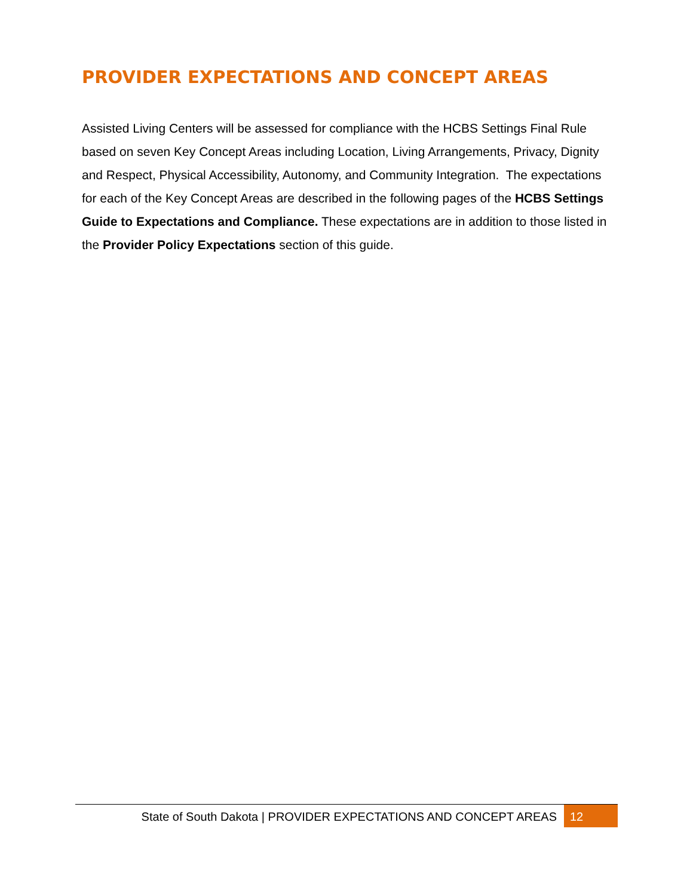PROVIDER EXPECTATIONS AND CONCEPT AREAS
Assisted Living Centers will be assessed for compliance with the HCBS Settings Final Rule based on seven Key Concept Areas including Location, Living Arrangements, Privacy, Dignity and Respect, Physical Accessibility, Autonomy, and Community Integration. The expectations for each of the Key Concept Areas are described in the following pages of the HCBS Settings Guide to Expectations and Compliance. These expectations are in addition to those listed in the Provider Policy Expectations section of this guide.
State of South Dakota | PROVIDER EXPECTATIONS AND CONCEPT AREAS
12